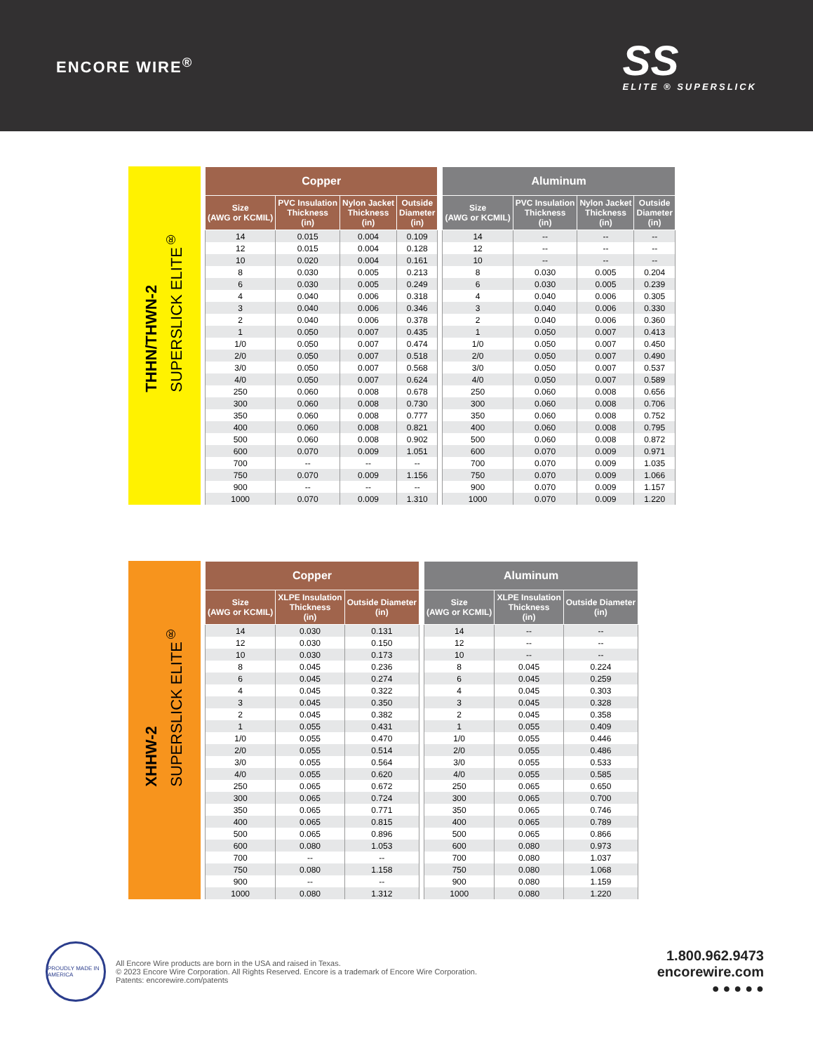ENCORE WIRE<sup>®</sup>
SS
ELITE ® SUPERSLICK
THHN/THWN-2
SUPERSLICK ELITE<sup>®</sup>
| Copper | | | |
| --- | --- | --- | --- |
| Size (AWG or KCMIL) | PVC Insulation Thickness (in) | Nylon Jacket Thickness (in) | Outside Diameter (in) |
| 14 | 0.015 | 0.004 | 0.109 |
| 12 | 0.015 | 0.004 | 0.128 |
| 10 | 0.020 | 0.004 | 0.161 |
| 8 | 0.030 | 0.005 | 0.213 |
| 6 | 0.030 | 0.005 | 0.249 |
| 4 | 0.040 | 0.006 | 0.318 |
| 3 | 0.040 | 0.006 | 0.346 |
| 2 | 0.040 | 0.006 | 0.378 |
| 1 | 0.050 | 0.007 | 0.435 |
| 1/0 | 0.050 | 0.007 | 0.474 |
| 2/0 | 0.050 | 0.007 | 0.518 |
| 3/0 | 0.050 | 0.007 | 0.568 |
| 4/0 | 0.050 | 0.007 | 0.624 |
| 250 | 0.060 | 0.008 | 0.678 |
| 300 | 0.060 | 0.008 | 0.730 |
| 350 | 0.060 | 0.008 | 0.777 |
| 400 | 0.060 | 0.008 | 0.821 |
| 500 | 0.060 | 0.008 | 0.902 |
| 600 | 0.070 | 0.009 | 1.051 |
| 700 | -- | -- | -- |
| 750 | 0.070 | 0.009 | 1.156 |
| 900 | -- | -- | -- |
| 1000 | 0.070 | 0.009 | 1.310 |
| Aluminum | | | |
| --- | --- | --- | --- |
| Size (AWG or KCMIL) | PVC Insulation Thickness (in) | Nylon Jacket Thickness (in) | Outside Diameter (in) |
| 14 | -- | -- | -- |
| 12 | -- | -- | -- |
| 10 | -- | -- | -- |
| 8 | 0.030 | 0.005 | 0.204 |
| 6 | 0.030 | 0.005 | 0.239 |
| 4 | 0.040 | 0.006 | 0.305 |
| 3 | 0.040 | 0.006 | 0.330 |
| 2 | 0.040 | 0.006 | 0.360 |
| 1 | 0.050 | 0.007 | 0.413 |
| 1/0 | 0.050 | 0.007 | 0.450 |
| 2/0 | 0.050 | 0.007 | 0.490 |
| 3/0 | 0.050 | 0.007 | 0.537 |
| 4/0 | 0.050 | 0.007 | 0.589 |
| 250 | 0.060 | 0.008 | 0.656 |
| 300 | 0.060 | 0.008 | 0.706 |
| 350 | 0.060 | 0.008 | 0.752 |
| 400 | 0.060 | 0.008 | 0.795 |
| 500 | 0.060 | 0.008 | 0.872 |
| 600 | 0.070 | 0.009 | 0.971 |
| 700 | 0.070 | 0.009 | 1.035 |
| 750 | 0.070 | 0.009 | 1.066 |
| 900 | 0.070 | 0.009 | 1.157 |
| 1000 | 0.070 | 0.009 | 1.220 |
XHHW-2
SUPERSLICK ELITE<sup>®</sup>
| Copper | | |
| --- | --- | --- |
| Size (AWG or KCMIL) | XLPE Insulation Thickness (in) | Outside Diameter (in) |
| 14 | 0.030 | 0.131 |
| 12 | 0.030 | 0.150 |
| 10 | 0.030 | 0.173 |
| 8 | 0.045 | 0.236 |
| 6 | 0.045 | 0.274 |
| 4 | 0.045 | 0.322 |
| 3 | 0.045 | 0.350 |
| 2 | 0.045 | 0.382 |
| 1 | 0.055 | 0.431 |
| 1/0 | 0.055 | 0.470 |
| 2/0 | 0.055 | 0.514 |
| 3/0 | 0.055 | 0.564 |
| 4/0 | 0.055 | 0.620 |
| 250 | 0.065 | 0.672 |
| 300 | 0.065 | 0.724 |
| 350 | 0.065 | 0.771 |
| 400 | 0.065 | 0.815 |
| 500 | 0.065 | 0.896 |
| 600 | 0.080 | 1.053 |
| 700 | -- | -- |
| 750 | 0.080 | 1.158 |
| 900 | -- | -- |
| 1000 | 0.080 | 1.312 |
| Aluminum | | |
| --- | --- | --- |
| Size (AWG or KCMIL) | XLPE Insulation Thickness (in) | Outside Diameter (in) |
| 14 | -- | -- |
| 12 | -- | -- |
| 10 | -- | -- |
| 8 | 0.045 | 0.224 |
| 6 | 0.045 | 0.259 |
| 4 | 0.045 | 0.303 |
| 3 | 0.045 | 0.328 |
| 2 | 0.045 | 0.358 |
| 1 | 0.055 | 0.409 |
| 1/0 | 0.055 | 0.446 |
| 2/0 | 0.055 | 0.486 |
| 3/0 | 0.055 | 0.533 |
| 4/0 | 0.055 | 0.585 |
| 250 | 0.065 | 0.650 |
| 300 | 0.065 | 0.700 |
| 350 | 0.065 | 0.746 |
| 400 | 0.065 | 0.789 |
| 500 | 0.065 | 0.866 |
| 600 | 0.080 | 0.973 |
| 700 | 0.080 | 1.037 |
| 750 | 0.080 | 1.068 |
| 900 | 0.080 | 1.159 |
| 1000 | 0.080 | 1.220 |
PROUDLY MADE IN AMERICA
All Encore Wire products are born in the USA and raised in Texas.
© 2023 Encore Wire Corporation. All Rights Reserved. Encore is a trademark of Encore Wire Corporation.
Patents: encorewire.com/patents
1.800.962.9473
encorewire.com
● ● ● ● ●